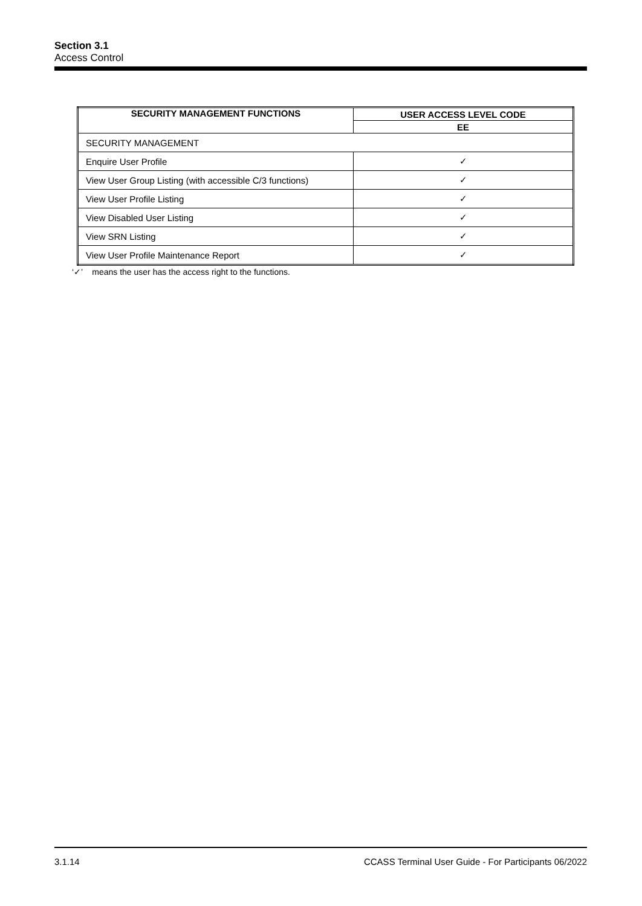Section 3.1
Access Control
| SECURITY MANAGEMENT FUNCTIONS | USER ACCESS LEVEL CODE |
| --- | --- |
| | EE |
| SECURITY MANAGEMENT | |
| Enquire User Profile | ✓ |
| View User Group Listing (with accessible C/3 functions) | ✓ |
| View User Profile Listing | ✓ |
| View Disabled User Listing | ✓ |
| View SRN Listing | ✓ |
| View User Profile Maintenance Report | ✓ |
‘✓’ means the user has the access right to the functions.
3.1.14 CCASS Terminal User Guide - For Participants 06/2022